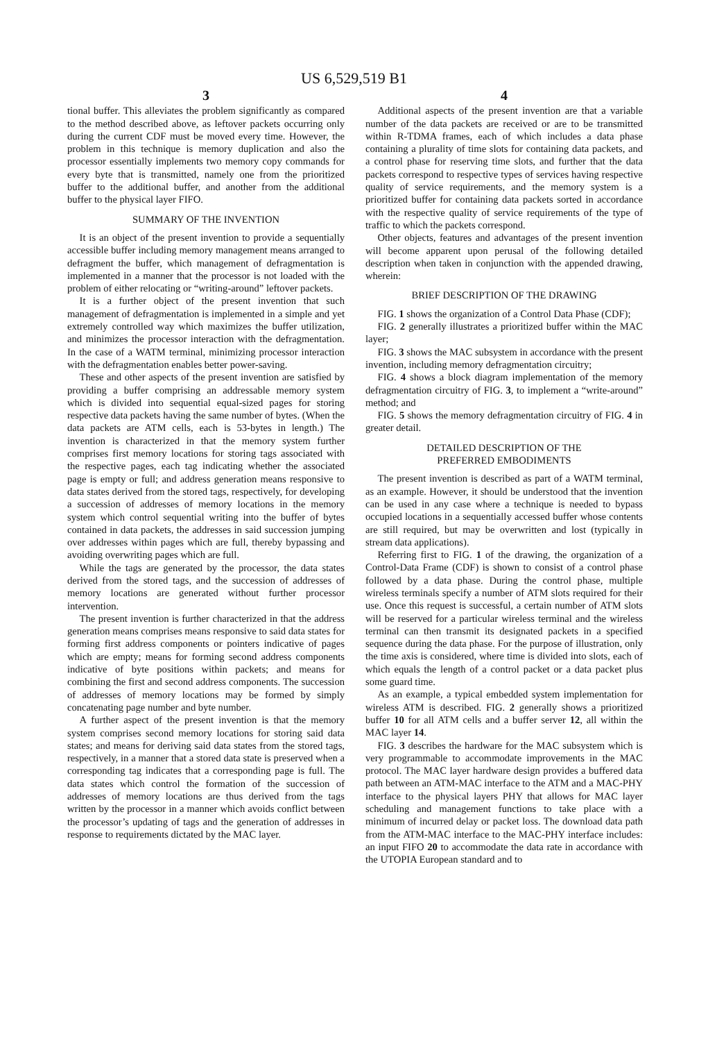US 6,529,519 B1
3
tional buffer. This alleviates the problem significantly as compared to the method described above, as leftover packets occurring only during the current CDF must be moved every time. However, the problem in this technique is memory duplication and also the processor essentially implements two memory copy commands for every byte that is transmitted, namely one from the prioritized buffer to the additional buffer, and another from the additional buffer to the physical layer FIFO.
SUMMARY OF THE INVENTION
It is an object of the present invention to provide a sequentially accessible buffer including memory management means arranged to defragment the buffer, which management of defragmentation is implemented in a manner that the processor is not loaded with the problem of either relocating or “writing-around” leftover packets.
It is a further object of the present invention that such management of defragmentation is implemented in a simple and yet extremely controlled way which maximizes the buffer utilization, and minimizes the processor interaction with the defragmentation. In the case of a WATM terminal, minimizing processor interaction with the defragmentation enables better power-saving.
These and other aspects of the present invention are satisfied by providing a buffer comprising an addressable memory system which is divided into sequential equal-sized pages for storing respective data packets having the same number of bytes. (When the data packets are ATM cells, each is 53-bytes in length.) The invention is characterized in that the memory system further comprises first memory locations for storing tags associated with the respective pages, each tag indicating whether the associated page is empty or full; and address generation means responsive to data states derived from the stored tags, respectively, for developing a succession of addresses of memory locations in the memory system which control sequential writing into the buffer of bytes contained in data packets, the addresses in said succession jumping over addresses within pages which are full, thereby bypassing and avoiding overwriting pages which are full.
While the tags are generated by the processor, the data states derived from the stored tags, and the succession of addresses of memory locations are generated without further processor intervention.
The present invention is further characterized in that the address generation means comprises means responsive to said data states for forming first address components or pointers indicative of pages which are empty; means for forming second address components indicative of byte positions within packets; and means for combining the first and second address components. The succession of addresses of memory locations may be formed by simply concatenating page number and byte number.
A further aspect of the present invention is that the memory system comprises second memory locations for storing said data states; and means for deriving said data states from the stored tags, respectively, in a manner that a stored data state is preserved when a corresponding tag indicates that a corresponding page is full. The data states which control the formation of the succession of addresses of memory locations are thus derived from the tags written by the processor in a manner which avoids conflict between the processor’s updating of tags and the generation of addresses in response to requirements dictated by the MAC layer.
4
Additional aspects of the present invention are that a variable number of the data packets are received or are to be transmitted within R-TDMA frames, each of which includes a data phase containing a plurality of time slots for containing data packets, and a control phase for reserving time slots, and further that the data packets correspond to respective types of services having respective quality of service requirements, and the memory system is a prioritized buffer for containing data packets sorted in accordance with the respective quality of service requirements of the type of traffic to which the packets correspond.
Other objects, features and advantages of the present invention will become apparent upon perusal of the following detailed description when taken in conjunction with the appended drawing, wherein:
BRIEF DESCRIPTION OF THE DRAWING
FIG. 1 shows the organization of a Control Data Phase (CDF);
FIG. 2 generally illustrates a prioritized buffer within the MAC layer;
FIG. 3 shows the MAC subsystem in accordance with the present invention, including memory defragmentation circuitry;
FIG. 4 shows a block diagram implementation of the memory defragmentation circuitry of FIG. 3, to implement a “write-around” method; and
FIG. 5 shows the memory defragmentation circuitry of FIG. 4 in greater detail.
DETAILED DESCRIPTION OF THE
PREFERRED EMBODIMENTS
The present invention is described as part of a WATM terminal, as an example. However, it should be understood that the invention can be used in any case where a technique is needed to bypass occupied locations in a sequentially accessed buffer whose contents are still required, but may be overwritten and lost (typically in stream data applications).
Referring first to FIG. 1 of the drawing, the organization of a Control-Data Frame (CDF) is shown to consist of a control phase followed by a data phase. During the control phase, multiple wireless terminals specify a number of ATM slots required for their use. Once this request is successful, a certain number of ATM slots will be reserved for a particular wireless terminal and the wireless terminal can then transmit its designated packets in a specified sequence during the data phase. For the purpose of illustration, only the time axis is considered, where time is divided into slots, each of which equals the length of a control packet or a data packet plus some guard time.
As an example, a typical embedded system implementation for wireless ATM is described. FIG. 2 generally shows a prioritized buffer 10 for all ATM cells and a buffer server 12, all within the MAC layer 14.
FIG. 3 describes the hardware for the MAC subsystem which is very programmable to accommodate improvements in the MAC protocol. The MAC layer hardware design provides a buffered data path between an ATM-MAC interface to the ATM and a MAC-PHY interface to the physical layers PHY that allows for MAC layer scheduling and management functions to take place with a minimum of incurred delay or packet loss. The download data path from the ATM-MAC interface to the MAC-PHY interface includes: an input FIFO 20 to accommodate the data rate in accordance with the UTOPIA European standard and to